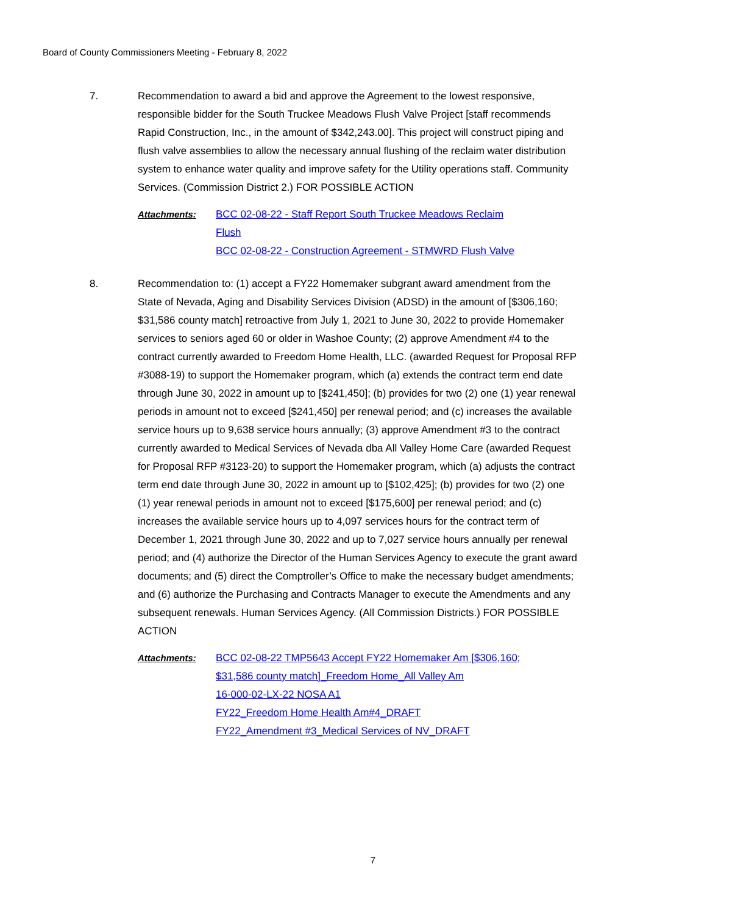Board of County Commissioners Meeting - February 8, 2022
7. Recommendation to award a bid and approve the Agreement to the lowest responsive, responsible bidder for the South Truckee Meadows Flush Valve Project [staff recommends Rapid Construction, Inc., in the amount of $342,243.00]. This project will construct piping and flush valve assemblies to allow the necessary annual flushing of the reclaim water distribution system to enhance water quality and improve safety for the Utility operations staff. Community Services. (Commission District 2.) FOR POSSIBLE ACTION
Attachments: BCC 02-08-22 - Staff Report South Truckee Meadows Reclaim
Flush
BCC 02-08-22 - Construction Agreement - STMWRD Flush Valve
8. Recommendation to: (1) accept a FY22 Homemaker subgrant award amendment from the State of Nevada, Aging and Disability Services Division (ADSD) in the amount of [$306,160; $31,586 county match] retroactive from July 1, 2021 to June 30, 2022 to provide Homemaker services to seniors aged 60 or older in Washoe County; (2) approve Amendment #4 to the contract currently awarded to Freedom Home Health, LLC. (awarded Request for Proposal RFP #3088-19) to support the Homemaker program, which (a) extends the contract term end date through June 30, 2022 in amount up to [$241,450]; (b) provides for two (2) one (1) year renewal periods in amount not to exceed [$241,450] per renewal period; and (c) increases the available service hours up to 9,638 service hours annually; (3) approve Amendment #3 to the contract currently awarded to Medical Services of Nevada dba All Valley Home Care (awarded Request for Proposal RFP #3123-20) to support the Homemaker program, which (a) adjusts the contract term end date through June 30, 2022 in amount up to [$102,425]; (b) provides for two (2) one (1) year renewal periods in amount not to exceed [$175,600] per renewal period; and (c) increases the available service hours up to 4,097 services hours for the contract term of December 1, 2021 through June 30, 2022 and up to 7,027 service hours annually per renewal period; and (4) authorize the Director of the Human Services Agency to execute the grant award documents; and (5) direct the Comptroller’s Office to make the necessary budget amendments; and (6) authorize the Purchasing and Contracts Manager to execute the Amendments and any subsequent renewals. Human Services Agency. (All Commission Districts.) FOR POSSIBLE ACTION
Attachments: BCC 02-08-22 TMP5643 Accept FY22 Homemaker Am [$306,160;
$31,586 county match]_Freedom Home_All Valley Am
16-000-02-LX-22 NOSA A1
FY22_Freedom Home Health Am#4_DRAFT
FY22_Amendment #3_Medical Services of NV_DRAFT
7